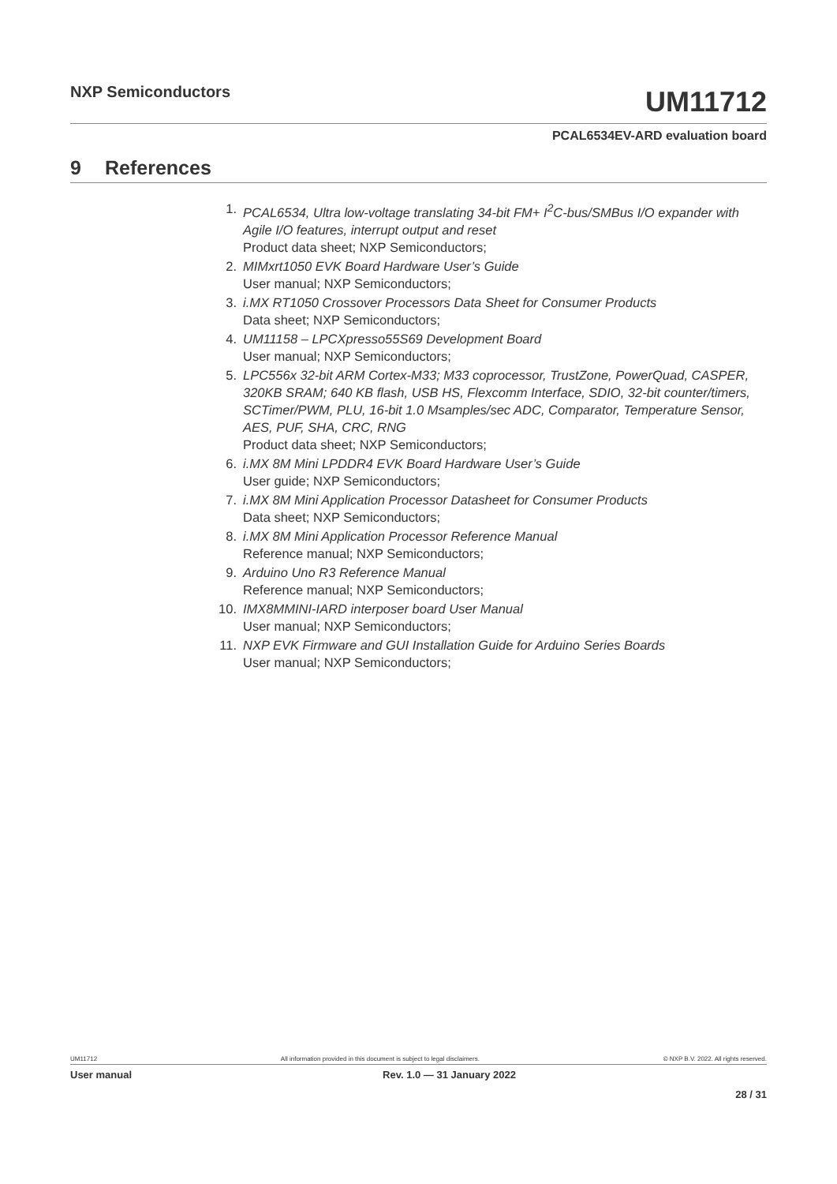NXP Semiconductors
UM11712
PCAL6534EV-ARD evaluation board
9 References
1. PCAL6534, Ultra low-voltage translating 34-bit FM+ I<sup>2</sup>C-bus/SMBus I/O expander with Agile I/O features, interrupt output and reset
Product data sheet; NXP Semiconductors;
2. MIMxrt1050 EVK Board Hardware User’s Guide
User manual; NXP Semiconductors;
3. i.MX RT1050 Crossover Processors Data Sheet for Consumer Products
Data sheet; NXP Semiconductors;
4. UM11158 – LPCXpresso55S69 Development Board
User manual; NXP Semiconductors;
5. LPC556x 32-bit ARM Cortex-M33; M33 coprocessor, TrustZone, PowerQuad, CASPER, 320KB SRAM; 640 KB flash, USB HS, Flexcomm Interface, SDIO, 32-bit counter/timers, SCTimer/PWM, PLU, 16-bit 1.0 Msamples/sec ADC, Comparator, Temperature Sensor, AES, PUF, SHA, CRC, RNG
Product data sheet; NXP Semiconductors;
6. i.MX 8M Mini LPDDR4 EVK Board Hardware User’s Guide
User guide; NXP Semiconductors;
7. i.MX 8M Mini Application Processor Datasheet for Consumer Products
Data sheet; NXP Semiconductors;
8. i.MX 8M Mini Application Processor Reference Manual
Reference manual; NXP Semiconductors;
9. Arduino Uno R3 Reference Manual
Reference manual; NXP Semiconductors;
10. IMX8MMINI-IARD interposer board User Manual
User manual; NXP Semiconductors;
11. NXP EVK Firmware and GUI Installation Guide for Arduino Series Boards
User manual; NXP Semiconductors;
UM11712 All information provided in this document is subject to legal disclaimers. © NXP B.V. 2022. All rights reserved.
User manual Rev. 1.0 — 31 January 2022
28 / 31